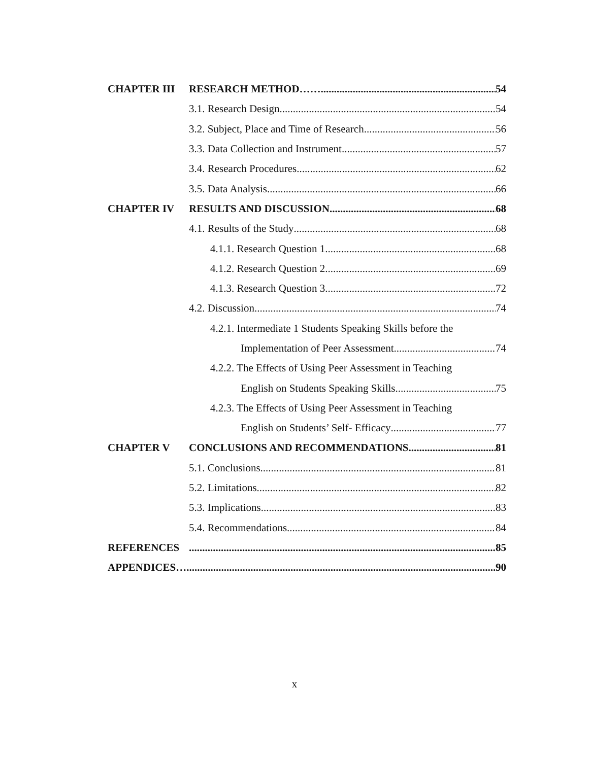CHAPTER III RESEARCH METHOD…… 54
3.1. Research Design 54
3.2. Subject, Place and Time of Research 56
3.3. Data Collection and Instrument 57
3.4. Research Procedures 62
3.5. Data Analysis 66
CHAPTER IV RESULTS AND DISCUSSION 68
4.1. Results of the Study 68
4.1.1. Research Question 1 68
4.1.2. Research Question 2 69
4.1.3. Research Question 3 72
4.2. Discussion 74
4.2.1. Intermediate 1 Students Speaking Skills before the
Implementation of Peer Assessment 74
4.2.2. The Effects of Using Peer Assessment in Teaching
English on Students Speaking Skills 75
4.2.3. The Effects of Using Peer Assessment in Teaching
English on Students’ Self- Efficacy 77
CHAPTER V CONCLUSIONS AND RECOMMENDATIONS 81
5.1. Conclusions 81
5.2. Limitations 82
5.3. Implications 83
5.4. Recommendations 84
REFERENCES 85
APPENDICES… 90
x